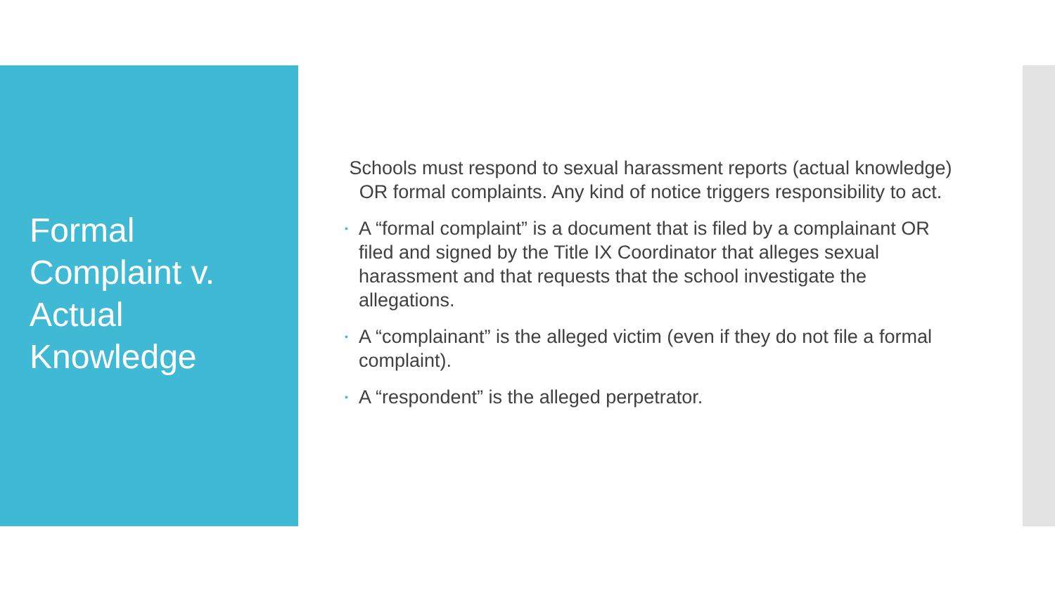Formal Complaint v. Actual Knowledge
Schools must respond to sexual harassment reports (actual knowledge) OR formal complaints. Any kind of notice triggers responsibility to act.
• A “formal complaint” is a document that is filed by a complainant OR filed and signed by the Title IX Coordinator that alleges sexual harassment and that requests that the school investigate the allegations.
• A “complainant” is the alleged victim (even if they do not file a formal complaint).
• A “respondent” is the alleged perpetrator.